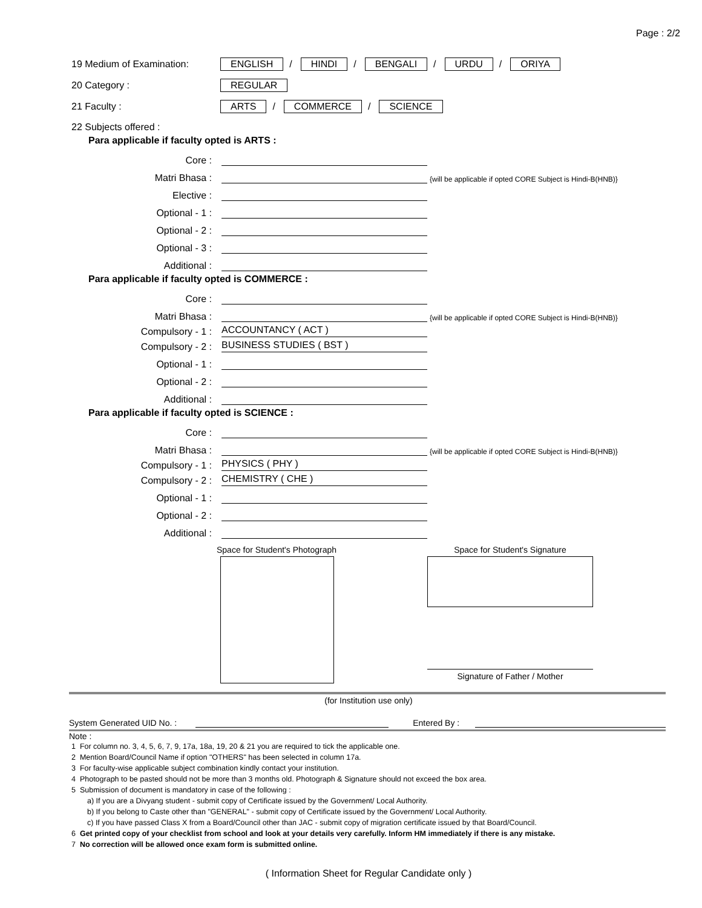Page : 2/2
19 Medium of Examination: ENGLISH / HINDI / BENGALI / URDU / ORIYA
20 Category : REGULAR
21 Faculty : ARTS / COMMERCE / SCIENCE
22 Subjects offered :
Para applicable if faculty opted is ARTS :
Core :
Matri Bhasa : {will be applicable if opted CORE Subject is Hindi-B(HNB)}
Elective :
Optional - 1 :
Optional - 2 :
Optional - 3 :
Additional :
Para applicable if faculty opted is COMMERCE :
Core :
Matri Bhasa : {will be applicable if opted CORE Subject is Hindi-B(HNB)}
Compulsory - 1 : ACCOUNTANCY ( ACT )
Compulsory - 2 : BUSINESS STUDIES ( BST )
Optional - 1 :
Optional - 2 :
Additional :
Para applicable if faculty opted is SCIENCE :
Core :
Matri Bhasa : {will be applicable if opted CORE Subject is Hindi-B(HNB)}
Compulsory - 1 : PHYSICS ( PHY )
Compulsory - 2 : CHEMISTRY ( CHE )
Optional - 1 :
Optional - 2 :
Additional :
Space for Student's Photograph Space for Student's Signature
Signature of Father / Mother
(for Institution use only)
System Generated UID No. : Entered By :
Note :
1 For column no. 3, 4, 5, 6, 7, 9, 17a, 18a, 19, 20 & 21 you are required to tick the applicable one.
2 Mention Board/Council Name if option "OTHERS" has been selected in column 17a.
3 For faculty-wise applicable subject combination kindly contact your institution.
4 Photograph to be pasted should not be more than 3 months old. Photograph & Signature should not exceed the box area.
5 Submission of document is mandatory in case of the following :
a) If you are a Divyang student - submit copy of Certificate issued by the Government/ Local Authority.
b) If you belong to Caste other than "GENERAL" - submit copy of Certificate issued by the Government/ Local Authority.
c) If you have passed Class X from a Board/Council other than JAC - submit copy of migration certificate issued by that Board/Council.
6 Get printed copy of your checklist from school and look at your details very carefully. Inform HM immediately if there is any mistake.
7 No correction will be allowed once exam form is submitted online.
( Information Sheet for Regular Candidate only )